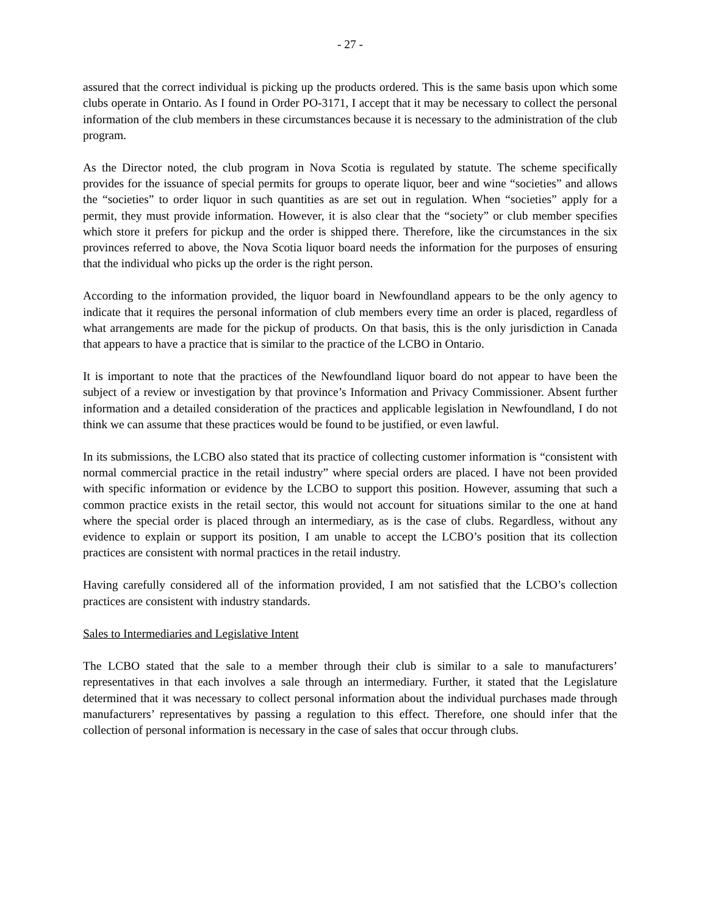- 27 -
assured that the correct individual is picking up the products ordered. This is the same basis upon which some clubs operate in Ontario. As I found in Order PO-3171, I accept that it may be necessary to collect the personal information of the club members in these circumstances because it is necessary to the administration of the club program.
As the Director noted, the club program in Nova Scotia is regulated by statute. The scheme specifically provides for the issuance of special permits for groups to operate liquor, beer and wine “societies” and allows the “societies” to order liquor in such quantities as are set out in regulation. When “societies” apply for a permit, they must provide information. However, it is also clear that the “society” or club member specifies which store it prefers for pickup and the order is shipped there. Therefore, like the circumstances in the six provinces referred to above, the Nova Scotia liquor board needs the information for the purposes of ensuring that the individual who picks up the order is the right person.
According to the information provided, the liquor board in Newfoundland appears to be the only agency to indicate that it requires the personal information of club members every time an order is placed, regardless of what arrangements are made for the pickup of products. On that basis, this is the only jurisdiction in Canada that appears to have a practice that is similar to the practice of the LCBO in Ontario.
It is important to note that the practices of the Newfoundland liquor board do not appear to have been the subject of a review or investigation by that province’s Information and Privacy Commissioner. Absent further information and a detailed consideration of the practices and applicable legislation in Newfoundland, I do not think we can assume that these practices would be found to be justified, or even lawful.
In its submissions, the LCBO also stated that its practice of collecting customer information is “consistent with normal commercial practice in the retail industry” where special orders are placed. I have not been provided with specific information or evidence by the LCBO to support this position. However, assuming that such a common practice exists in the retail sector, this would not account for situations similar to the one at hand where the special order is placed through an intermediary, as is the case of clubs. Regardless, without any evidence to explain or support its position, I am unable to accept the LCBO’s position that its collection practices are consistent with normal practices in the retail industry.
Having carefully considered all of the information provided, I am not satisfied that the LCBO’s collection practices are consistent with industry standards.
Sales to Intermediaries and Legislative Intent
The LCBO stated that the sale to a member through their club is similar to a sale to manufacturers’ representatives in that each involves a sale through an intermediary. Further, it stated that the Legislature determined that it was necessary to collect personal information about the individual purchases made through manufacturers’ representatives by passing a regulation to this effect. Therefore, one should infer that the collection of personal information is necessary in the case of sales that occur through clubs.